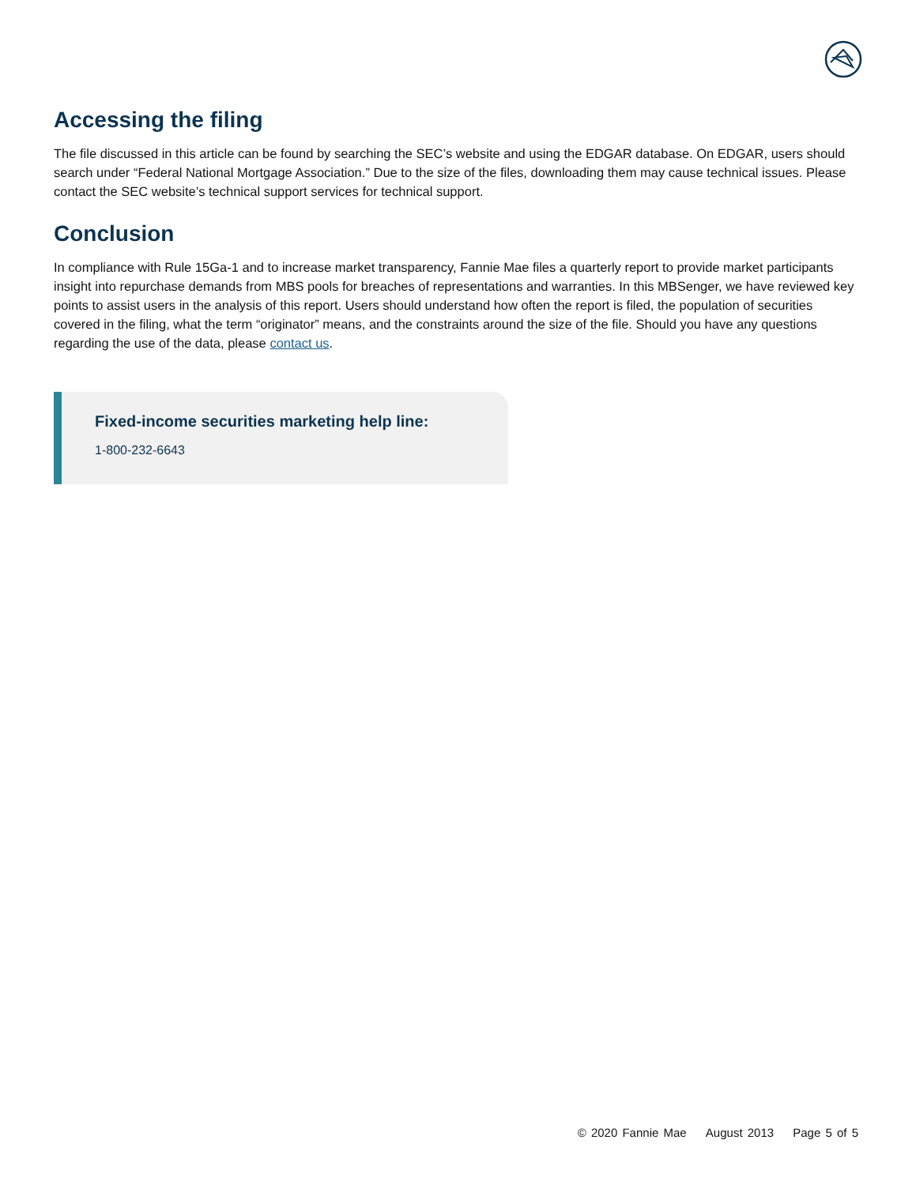Accessing the filing
The file discussed in this article can be found by searching the SEC’s website and using the EDGAR database. On EDGAR, users should search under “Federal National Mortgage Association.” Due to the size of the files, downloading them may cause technical issues. Please contact the SEC website’s technical support services for technical support.
Conclusion
In compliance with Rule 15Ga-1 and to increase market transparency, Fannie Mae files a quarterly report to provide market participants insight into repurchase demands from MBS pools for breaches of representations and warranties. In this MBSenger, we have reviewed key points to assist users in the analysis of this report. Users should understand how often the report is filed, the population of securities covered in the filing, what the term “originator” means, and the constraints around the size of the file. Should you have any questions regarding the use of the data, please contact us.
Fixed-income securities marketing help line:
1-800-232-6643
© 2020 Fannie Mae August 2013 Page 5 of 5